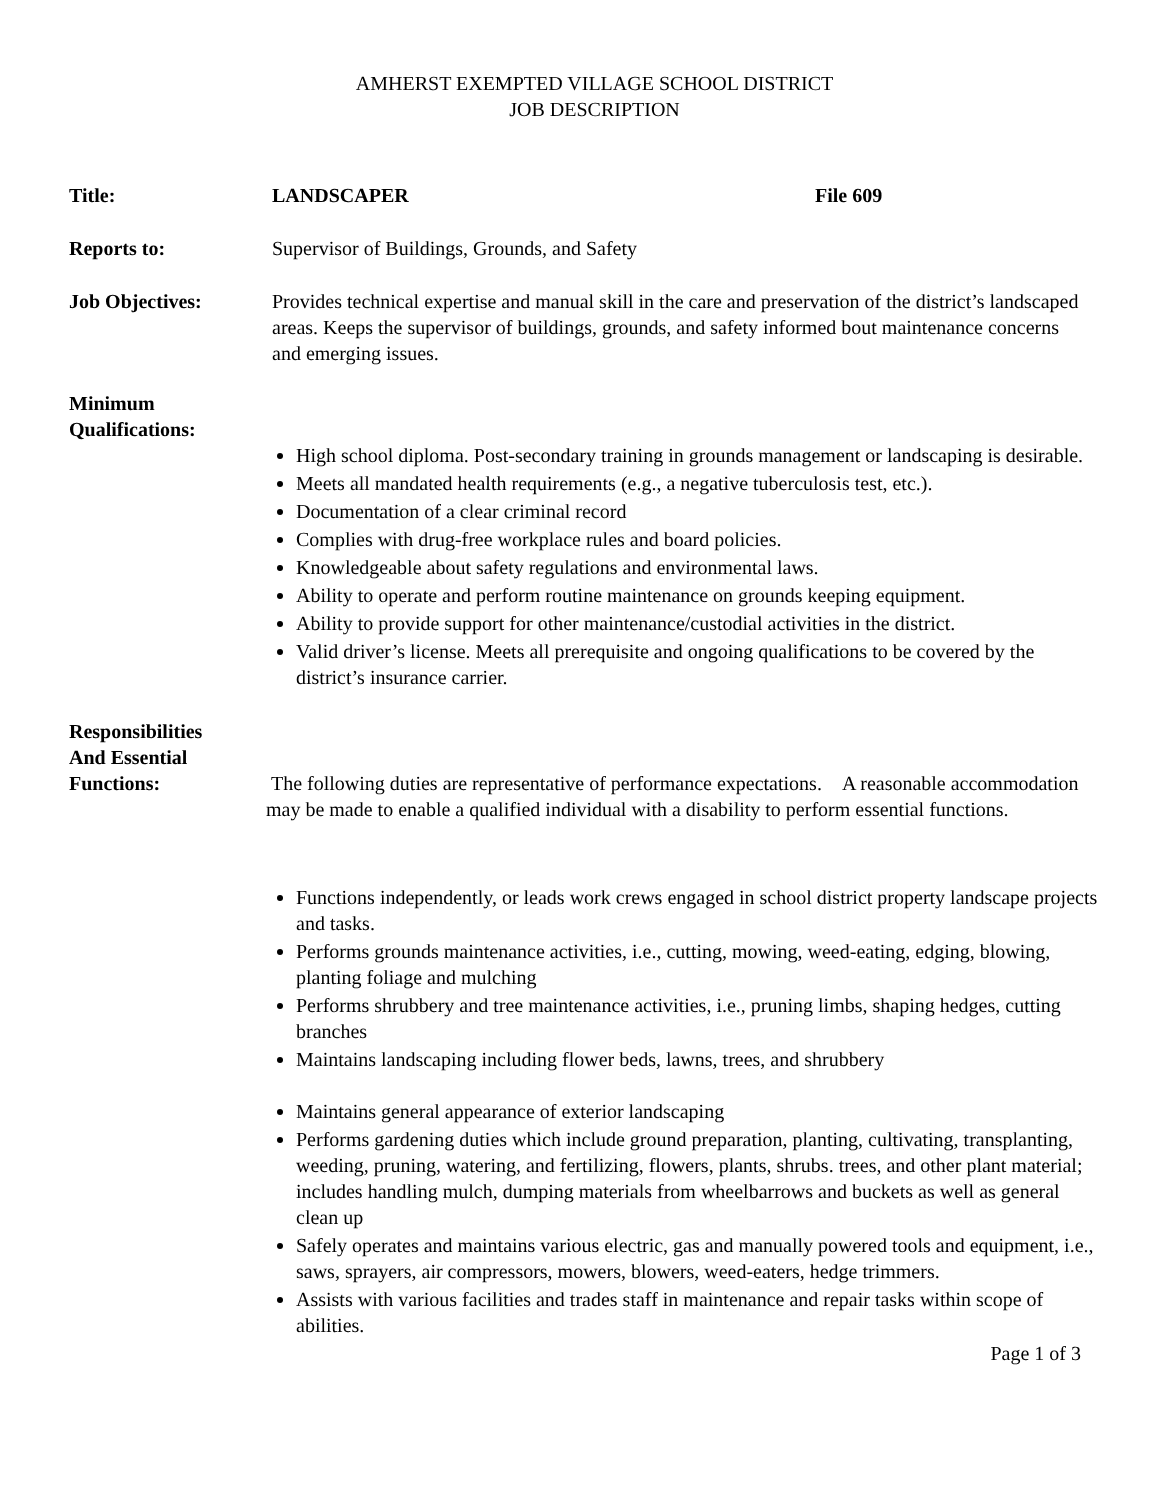AMHERST EXEMPTED VILLAGE SCHOOL DISTRICT
JOB DESCRIPTION
Title: LANDSCAPER File 609
Reports to: Supervisor of Buildings, Grounds, and Safety
Job Objectives: Provides technical expertise and manual skill in the care and preservation of the district’s landscaped areas. Keeps the supervisor of buildings, grounds, and safety informed bout maintenance concerns and emerging issues.
Minimum
Qualifications:
High school diploma. Post-secondary training in grounds management or landscaping is desirable.
Meets all mandated health requirements (e.g., a negative tuberculosis test, etc.).
Documentation of a clear criminal record
Complies with drug-free workplace rules and board policies.
Knowledgeable about safety regulations and environmental laws.
Ability to operate and perform routine maintenance on grounds keeping equipment.
Ability to provide support for other maintenance/custodial activities in the district.
Valid driver’s license. Meets all prerequisite and ongoing qualifications to be covered by the district’s insurance carrier.
Responsibilities
And Essential
Functions:
The following duties are representative of performance expectations. A reasonable accommodation may be made to enable a qualified individual with a disability to perform essential functions.
Functions independently, or leads work crews engaged in school district property landscape projects and tasks.
Performs grounds maintenance activities, i.e., cutting, mowing, weed-eating, edging, blowing, planting foliage and mulching
Performs shrubbery and tree maintenance activities, i.e., pruning limbs, shaping hedges, cutting branches
Maintains landscaping including flower beds, lawns, trees, and shrubbery
Maintains general appearance of exterior landscaping
Performs gardening duties which include ground preparation, planting, cultivating, transplanting, weeding, pruning, watering, and fertilizing, flowers, plants, shrubs. trees, and other plant material; includes handling mulch, dumping materials from wheelbarrows and buckets as well as general clean up
Safely operates and maintains various electric, gas and manually powered tools and equipment, i.e., saws, sprayers, air compressors, mowers, blowers, weed-eaters, hedge trimmers.
Assists with various facilities and trades staff in maintenance and repair tasks within scope of abilities.
Page 1 of 3